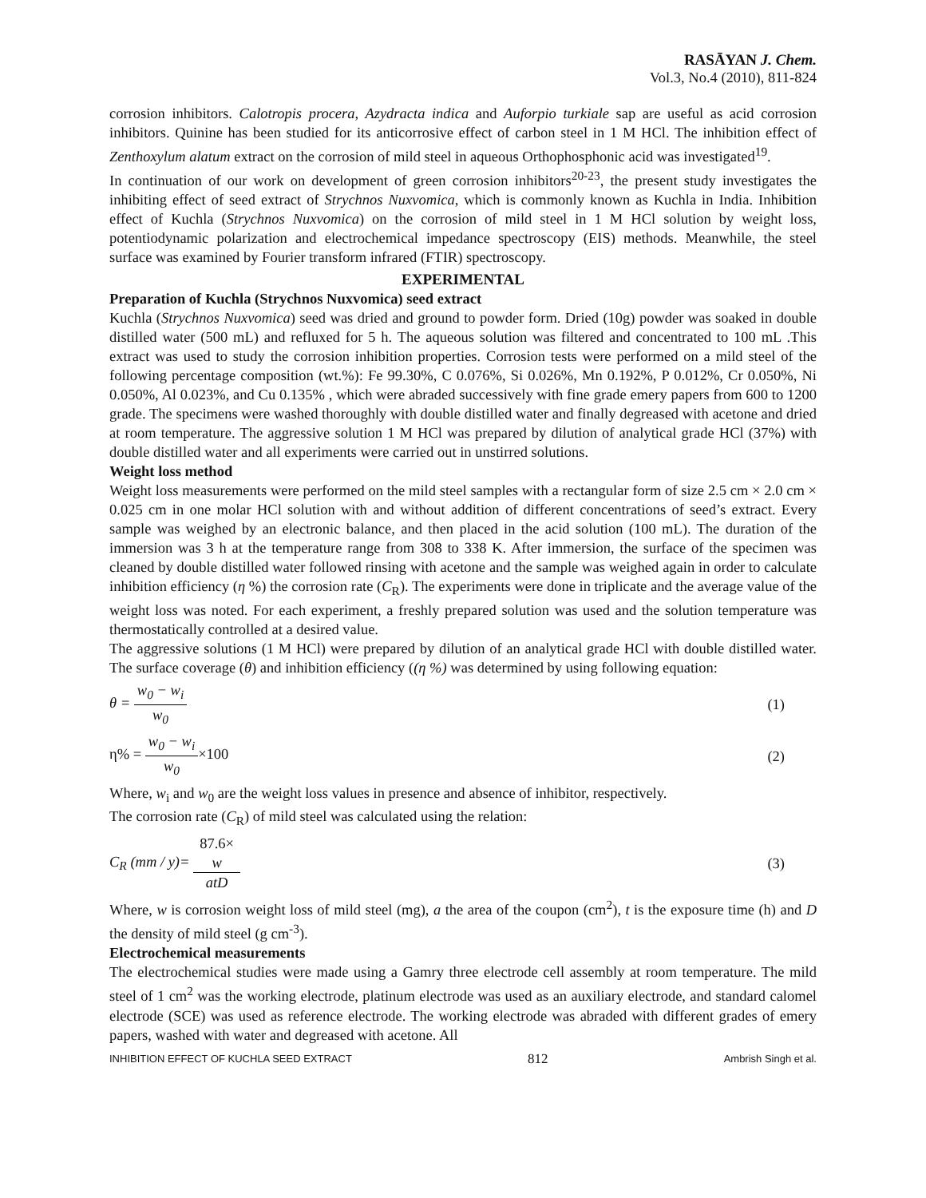RASĀYAN J. Chem.
Vol.3, No.4 (2010), 811-824
corrosion inhibitors. Calotropis procera, Azydracta indica and Auforpio turkiale sap are useful as acid corrosion inhibitors. Quinine has been studied for its anticorrosive effect of carbon steel in 1 M HCl. The inhibition effect of Zenthoxylum alatum extract on the corrosion of mild steel in aqueous Orthophosphonic acid was investigated<sup>19</sup>.
In continuation of our work on development of green corrosion inhibitors<sup>20-23</sup>, the present study investigates the inhibiting effect of seed extract of Strychnos Nuxvomica, which is commonly known as Kuchla in India. Inhibition effect of Kuchla (Strychnos Nuxvomica) on the corrosion of mild steel in 1 M HCl solution by weight loss, potentiodynamic polarization and electrochemical impedance spectroscopy (EIS) methods. Meanwhile, the steel surface was examined by Fourier transform infrared (FTIR) spectroscopy.
EXPERIMENTAL
Preparation of Kuchla (Strychnos Nuxvomica) seed extract
Kuchla (Strychnos Nuxvomica) seed was dried and ground to powder form. Dried (10g) powder was soaked in double distilled water (500 mL) and refluxed for 5 h. The aqueous solution was filtered and concentrated to 100 mL .This extract was used to study the corrosion inhibition properties. Corrosion tests were performed on a mild steel of the following percentage composition (wt.%): Fe 99.30%, C 0.076%, Si 0.026%, Mn 0.192%, P 0.012%, Cr 0.050%, Ni 0.050%, Al 0.023%, and Cu 0.135% , which were abraded successively with fine grade emery papers from 600 to 1200 grade. The specimens were washed thoroughly with double distilled water and finally degreased with acetone and dried at room temperature. The aggressive solution 1 M HCl was prepared by dilution of analytical grade HCl (37%) with double distilled water and all experiments were carried out in unstirred solutions.
Weight loss method
Weight loss measurements were performed on the mild steel samples with a rectangular form of size 2.5 cm × 2.0 cm × 0.025 cm in one molar HCl solution with and without addition of different concentrations of seed’s extract. Every sample was weighed by an electronic balance, and then placed in the acid solution (100 mL). The duration of the immersion was 3 h at the temperature range from 308 to 338 K. After immersion, the surface of the specimen was cleaned by double distilled water followed rinsing with acetone and the sample was weighed again in order to calculate inhibition efficiency (η %) the corrosion rate (C<sub>R</sub>). The experiments were done in triplicate and the average value of the weight loss was noted. For each experiment, a freshly prepared solution was used and the solution temperature was thermostatically controlled at a desired value.
The aggressive solutions (1 M HCl) were prepared by dilution of an analytical grade HCl with double distilled water. The surface coverage (θ) and inhibition efficiency ((η %) was determined by using following equation:
θ = w<sub>0</sub> − w<sub>i</sub> w<sub>0</sub> (1)
η% = w<sub>0</sub> − w<sub>i</sub> w<sub>0</sub>×100 (2)
Where, w<sub>i</sub> and w<sub>0</sub> are the weight loss values in presence and absence of inhibitor, respectively.
The corrosion rate (C<sub>R</sub>) of mild steel was calculated using the relation:
C<sub>R</sub> (mm / y)= 87.6×
w atD (3)
Where, w is corrosion weight loss of mild steel (mg), a the area of the coupon (cm<sup>2</sup>), t is the exposure time (h) and D the density of mild steel (g cm<sup>-3</sup>).
Electrochemical measurements
The electrochemical studies were made using a Gamry three electrode cell assembly at room temperature. The mild steel of 1 cm<sup>2</sup> was the working electrode, platinum electrode was used as an auxiliary electrode, and standard calomel electrode (SCE) was used as reference electrode. The working electrode was abraded with different grades of emery papers, washed with water and degreased with acetone. All
INHIBITION EFFECT OF KUCHLA SEED EXTRACT 812 Ambrish Singh et al.